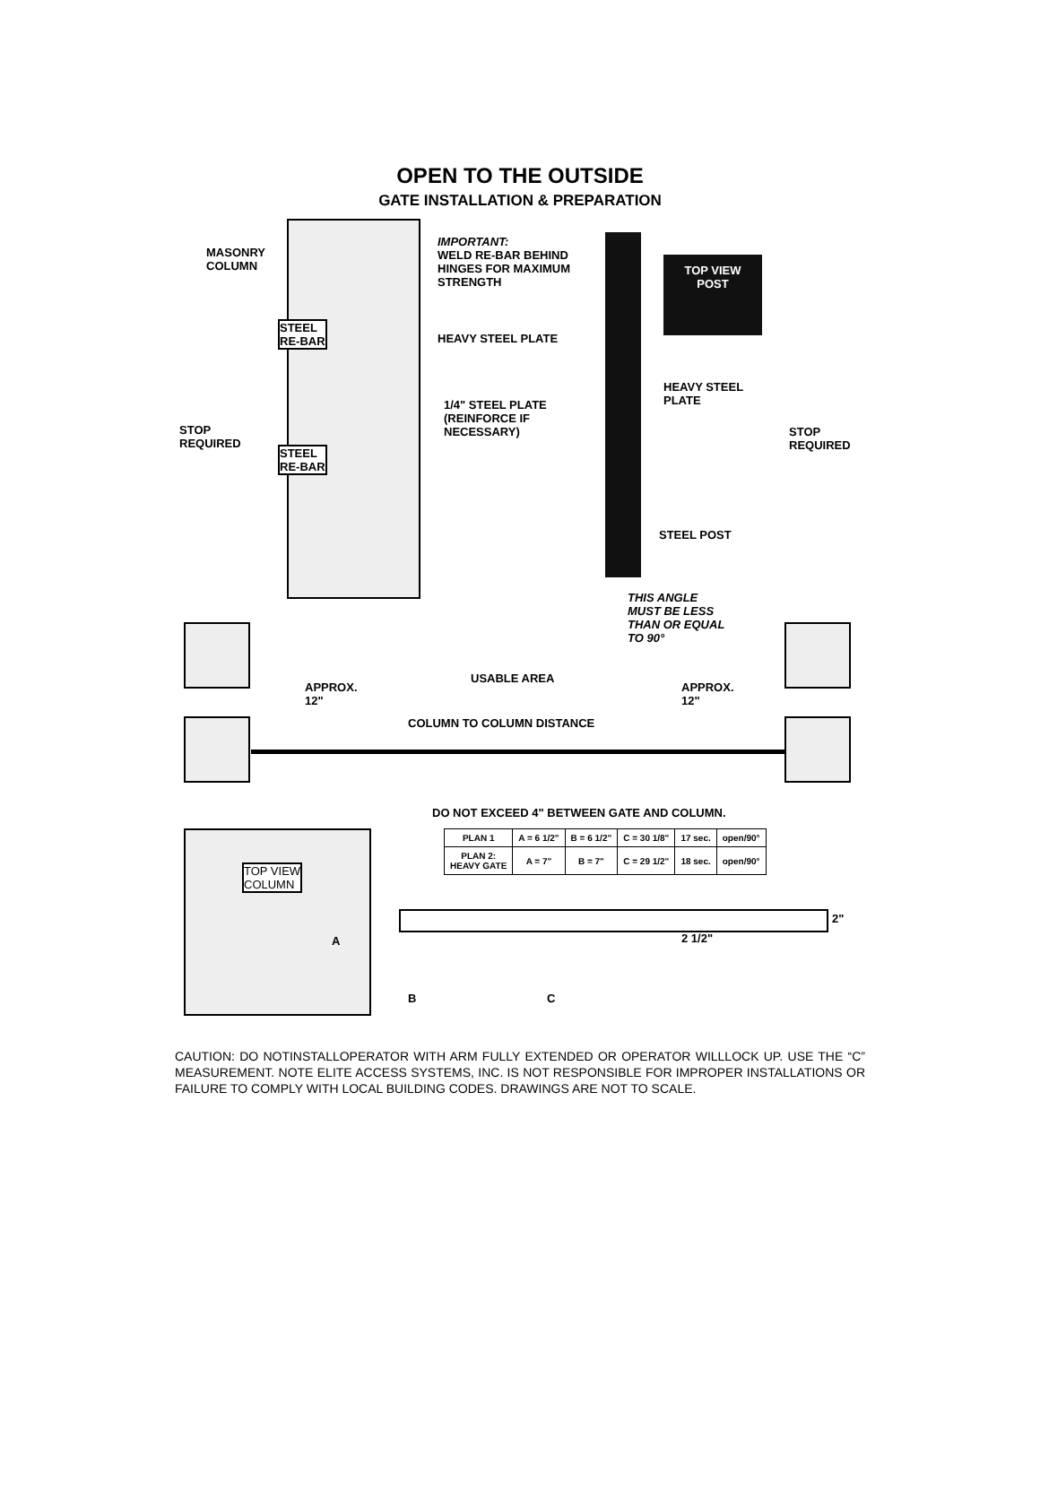OPEN TO THE OUTSIDE
GATE INSTALLATION & PREPARATION
MASONRY
COLUMN
IMPORTANT:
WELD RE-BAR BEHIND
HINGES FOR MAXIMUM
STRENGTH
STEEL
RE-BAR
HEAVY STEEL PLATE
STEEL
RE-BAR
STOP
REQUIRED
1/4" STEEL PLATE
(REINFORCE IF
NECESSARY)
TOP VIEW
POST
HEAVY STEEL
PLATE
STOP
REQUIRED
STEEL POST
THIS ANGLE
MUST BE LESS
THAN OR EQUAL
TO 90°
USABLE AREA
APPROX.
12"
APPROX.
12"
COLUMN TO COLUMN DISTANCE
DO NOT EXCEED 4" BETWEEN GATE AND COLUMN.
TOP VIEW
COLUMN
| PLAN 1 | A = 6 1/2" | B = 6 1/2" | C = 30 1/8" | 17 sec. | open/90° |
| PLAN 2: HEAVY GATE | A = 7" | B = 7" | C = 29 1/2" | 18 sec. | open/90° |
2"
2 1/2"
A
B C
CAUTION: DO NOTINSTALLOPERATOR WITH ARM FULLY EXTENDED OR OPERATOR WILLLOCK UP. USE THE “C” MEASUREMENT. NOTE ELITE ACCESS SYSTEMS, INC. IS NOT RESPONSIBLE FOR IMPROPER INSTALLATIONS OR FAILURE TO COMPLY WITH LOCAL BUILDING CODES. DRAWINGS ARE NOT TO SCALE.